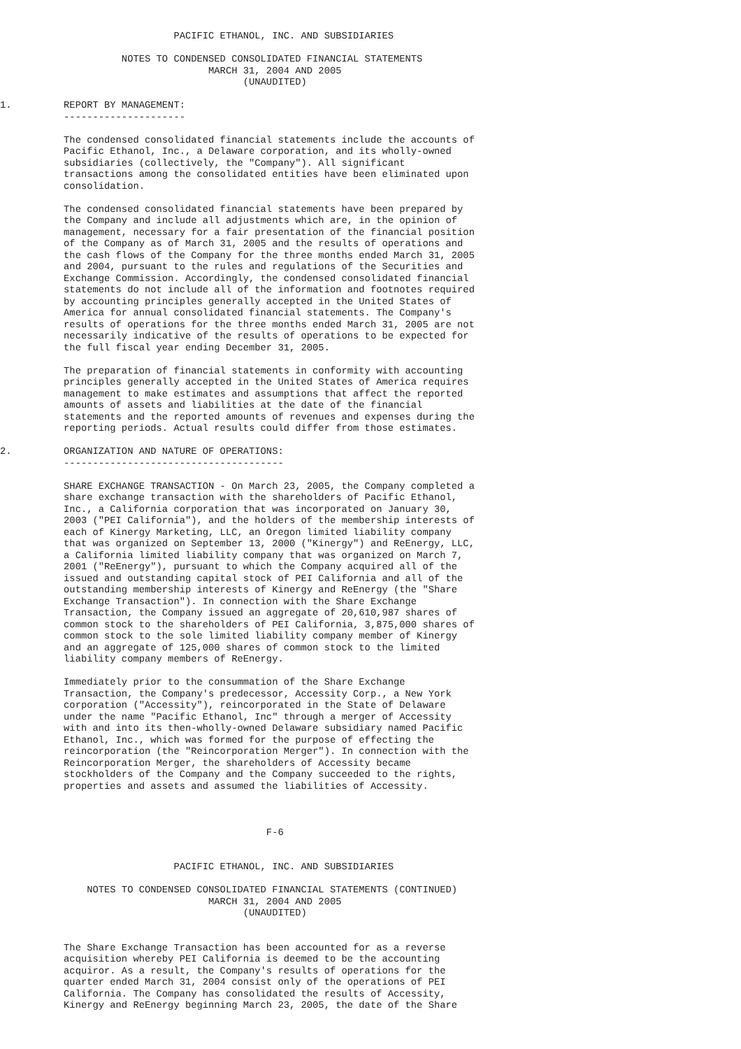PACIFIC ETHANOL, INC. AND SUBSIDIARIES

                     NOTES TO CONDENSED CONSOLIDATED FINANCIAL STATEMENTS
                                    MARCH 31, 2004 AND 2005
                                          (UNAUDITED)

1.         REPORT BY MANAGEMENT:
           ---------------------

           The condensed consolidated financial statements include the accounts of
           Pacific Ethanol, Inc., a Delaware corporation, and its wholly-owned
           subsidiaries (collectively, the "Company"). All significant
           transactions among the consolidated entities have been eliminated upon
           consolidation.

           The condensed consolidated financial statements have been prepared by
           the Company and include all adjustments which are, in the opinion of
           management, necessary for a fair presentation of the financial position
           of the Company as of March 31, 2005 and the results of operations and
           the cash flows of the Company for the three months ended March 31, 2005
           and 2004, pursuant to the rules and regulations of the Securities and
           Exchange Commission. Accordingly, the condensed consolidated financial
           statements do not include all of the information and footnotes required
           by accounting principles generally accepted in the United States of
           America for annual consolidated financial statements. The Company's
           results of operations for the three months ended March 31, 2005 are not
           necessarily indicative of the results of operations to be expected for
           the full fiscal year ending December 31, 2005.

           The preparation of financial statements in conformity with accounting
           principles generally accepted in the United States of America requires
           management to make estimates and assumptions that affect the reported
           amounts of assets and liabilities at the date of the financial
           statements and the reported amounts of revenues and expenses during the
           reporting periods. Actual results could differ from those estimates.

2.         ORGANIZATION AND NATURE OF OPERATIONS:
           --------------------------------------

           SHARE EXCHANGE TRANSACTION - On March 23, 2005, the Company completed a
           share exchange transaction with the shareholders of Pacific Ethanol,
           Inc., a California corporation that was incorporated on January 30,
           2003 ("PEI California"), and the holders of the membership interests of
           each of Kinergy Marketing, LLC, an Oregon limited liability company
           that was organized on September 13, 2000 ("Kinergy") and ReEnergy, LLC,
           a California limited liability company that was organized on March 7,
           2001 ("ReEnergy"), pursuant to which the Company acquired all of the
           issued and outstanding capital stock of PEI California and all of the
           outstanding membership interests of Kinergy and ReEnergy (the "Share
           Exchange Transaction"). In connection with the Share Exchange
           Transaction, the Company issued an aggregate of 20,610,987 shares of
           common stock to the shareholders of PEI California, 3,875,000 shares of
           common stock to the sole limited liability company member of Kinergy
           and an aggregate of 125,000 shares of common stock to the limited
           liability company members of ReEnergy.

           Immediately prior to the consummation of the Share Exchange
           Transaction, the Company's predecessor, Accessity Corp., a New York
           corporation ("Accessity"), reincorporated in the State of Delaware
           under the name "Pacific Ethanol, Inc" through a merger of Accessity
           with and into its then-wholly-owned Delaware subsidiary named Pacific
           Ethanol, Inc., which was formed for the purpose of effecting the
           reincorporation (the "Reincorporation Merger"). In connection with the
           Reincorporation Merger, the shareholders of Accessity became
           stockholders of the Company and the Company succeeded to the rights,
           properties and assets and assumed the liabilities of Accessity.



                                              F-6


                              PACIFIC ETHANOL, INC. AND SUBSIDIARIES

               NOTES TO CONDENSED CONSOLIDATED FINANCIAL STATEMENTS (CONTINUED)
                                    MARCH 31, 2004 AND 2005
                                          (UNAUDITED)


           The Share Exchange Transaction has been accounted for as a reverse
           acquisition whereby PEI California is deemed to be the accounting
           acquiror. As a result, the Company's results of operations for the
           quarter ended March 31, 2004 consist only of the operations of PEI
           California. The Company has consolidated the results of Accessity,
           Kinergy and ReEnergy beginning March 23, 2005, the date of the Share